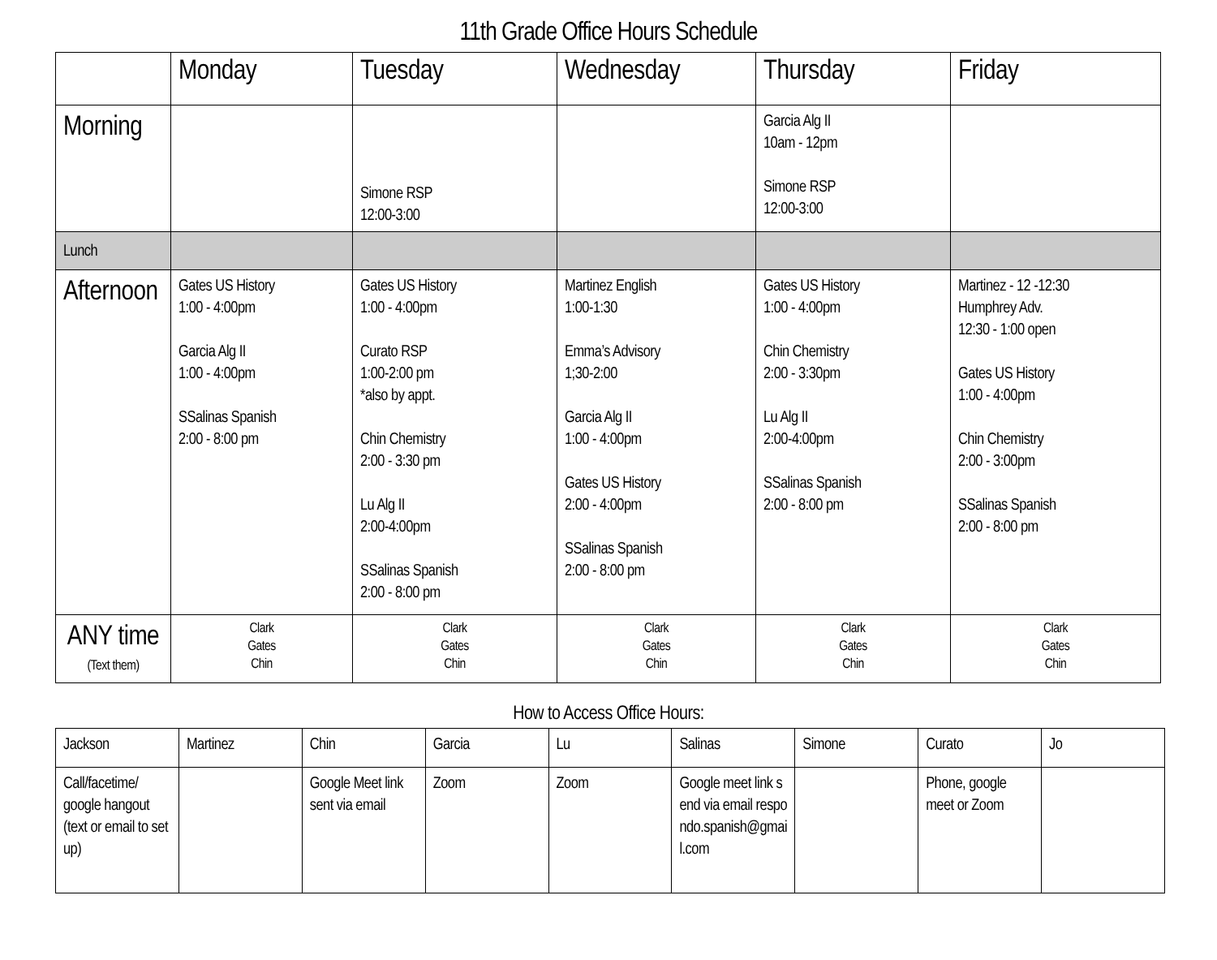11th Grade Office Hours Schedule
| | Monday | Tuesday | Wednesday | Thursday | Friday |
| --- | --- | --- | --- | --- | --- |
| Morning | | Simone RSP 12:00-3:00 | | Garcia Alg II 10am - 12pm Simone RSP 12:00-3:00 | |
| Lunch | | | | | |
| Afternoon | Gates US History 1:00 - 4:00pm Garcia Alg II 1:00 - 4:00pm SSalinas Spanish 2:00 - 8:00 pm | Gates US History 1:00 - 4:00pm Curato RSP 1:00-2:00 pm *also by appt. Chin Chemistry 2:00 - 3:30 pm Lu Alg II 2:00-4:00pm SSalinas Spanish 2:00 - 8:00 pm | Martinez English 1:00-1:30 Emma’s Advisory 1;30-2:00 Garcia Alg II 1:00 - 4:00pm Gates US History 2:00 - 4:00pm SSalinas Spanish 2:00 - 8:00 pm | Gates US History 1:00 - 4:00pm Chin Chemistry 2:00 - 3:30pm Lu Alg II 2:00-4:00pm SSalinas Spanish 2:00 - 8:00 pm | Martinez - 12 -12:30 Humphrey Adv. 12:30 - 1:00 open Gates US History 1:00 - 4:00pm Chin Chemistry 2:00 - 3:00pm SSalinas Spanish 2:00 - 8:00 pm |
| ANY time (Text them) | Clark Gates Chin | Clark Gates Chin | Clark Gates Chin | Clark Gates Chin | Clark Gates Chin |
How to Access Office Hours:
| Jackson | Martinez | Chin | Garcia | Lu | Salinas | Simone | Curato | Jo |
| --- | --- | --- | --- | --- | --- | --- | --- | --- |
| Call/facetime/ google hangout (text or email to set up) | | Google Meet link sent via email | Zoom | Zoom | Google meet link send via email respondo.spanish@gmail.com | | Phone, google meet or Zoom | |